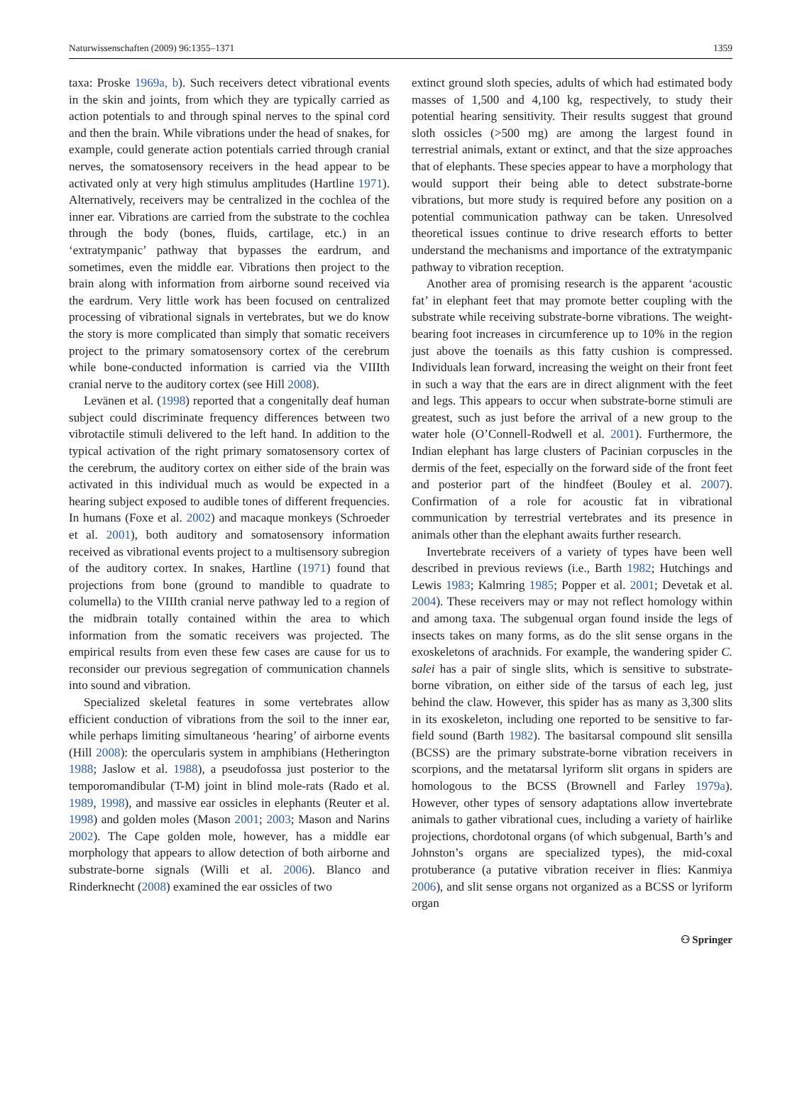Naturwissenschaften (2009) 96:1355–1371 1359
taxa: Proske 1969a, b). Such receivers detect vibrational events in the skin and joints, from which they are typically carried as action potentials to and through spinal nerves to the spinal cord and then the brain. While vibrations under the head of snakes, for example, could generate action potentials carried through cranial nerves, the somatosensory receivers in the head appear to be activated only at very high stimulus amplitudes (Hartline 1971). Alternatively, receivers may be centralized in the cochlea of the inner ear. Vibrations are carried from the substrate to the cochlea through the body (bones, fluids, cartilage, etc.) in an ‘extratympanic’ pathway that bypasses the eardrum, and sometimes, even the middle ear. Vibrations then project to the brain along with information from airborne sound received via the eardrum. Very little work has been focused on centralized processing of vibrational signals in vertebrates, but we do know the story is more complicated than simply that somatic receivers project to the primary somatosensory cortex of the cerebrum while bone-conducted information is carried via the VIIIth cranial nerve to the auditory cortex (see Hill 2008).
Levänen et al. (1998) reported that a congenitally deaf human subject could discriminate frequency differences between two vibrotactile stimuli delivered to the left hand. In addition to the typical activation of the right primary somatosensory cortex of the cerebrum, the auditory cortex on either side of the brain was activated in this individual much as would be expected in a hearing subject exposed to audible tones of different frequencies. In humans (Foxe et al. 2002) and macaque monkeys (Schroeder et al. 2001), both auditory and somatosensory information received as vibrational events project to a multisensory subregion of the auditory cortex. In snakes, Hartline (1971) found that projections from bone (ground to mandible to quadrate to columella) to the VIIIth cranial nerve pathway led to a region of the midbrain totally contained within the area to which information from the somatic receivers was projected. The empirical results from even these few cases are cause for us to reconsider our previous segregation of communication channels into sound and vibration.
Specialized skeletal features in some vertebrates allow efficient conduction of vibrations from the soil to the inner ear, while perhaps limiting simultaneous ‘hearing’ of airborne events (Hill 2008): the opercularis system in amphibians (Hetherington 1988; Jaslow et al. 1988), a pseudofossa just posterior to the temporomandibular (T-M) joint in blind mole-rats (Rado et al. 1989, 1998), and massive ear ossicles in elephants (Reuter et al. 1998) and golden moles (Mason 2001; 2003; Mason and Narins 2002). The Cape golden mole, however, has a middle ear morphology that appears to allow detection of both airborne and substrate-borne signals (Willi et al. 2006). Blanco and Rinderknecht (2008) examined the ear ossicles of two
extinct ground sloth species, adults of which had estimated body masses of 1,500 and 4,100 kg, respectively, to study their potential hearing sensitivity. Their results suggest that ground sloth ossicles (>500 mg) are among the largest found in terrestrial animals, extant or extinct, and that the size approaches that of elephants. These species appear to have a morphology that would support their being able to detect substrate-borne vibrations, but more study is required before any position on a potential communication pathway can be taken. Unresolved theoretical issues continue to drive research efforts to better understand the mechanisms and importance of the extratympanic pathway to vibration reception.
Another area of promising research is the apparent ‘acoustic fat’ in elephant feet that may promote better coupling with the substrate while receiving substrate-borne vibrations. The weight-bearing foot increases in circumference up to 10% in the region just above the toenails as this fatty cushion is compressed. Individuals lean forward, increasing the weight on their front feet in such a way that the ears are in direct alignment with the feet and legs. This appears to occur when substrate-borne stimuli are greatest, such as just before the arrival of a new group to the water hole (O’Connell-Rodwell et al. 2001). Furthermore, the Indian elephant has large clusters of Pacinian corpuscles in the dermis of the feet, especially on the forward side of the front feet and posterior part of the hindfeet (Bouley et al. 2007). Confirmation of a role for acoustic fat in vibrational communication by terrestrial vertebrates and its presence in animals other than the elephant awaits further research.
Invertebrate receivers of a variety of types have been well described in previous reviews (i.e., Barth 1982; Hutchings and Lewis 1983; Kalmring 1985; Popper et al. 2001; Devetak et al. 2004). These receivers may or may not reflect homology within and among taxa. The subgenual organ found inside the legs of insects takes on many forms, as do the slit sense organs in the exoskeletons of arachnids. For example, the wandering spider C. salei has a pair of single slits, which is sensitive to substrate-borne vibration, on either side of the tarsus of each leg, just behind the claw. However, this spider has as many as 3,300 slits in its exoskeleton, including one reported to be sensitive to far-field sound (Barth 1982). The basitarsal compound slit sensilla (BCSS) are the primary substrate-borne vibration receivers in scorpions, and the metatarsal lyriform slit organs in spiders are homologous to the BCSS (Brownell and Farley 1979a). However, other types of sensory adaptations allow invertebrate animals to gather vibrational cues, including a variety of hairlike projections, chordotonal organs (of which subgenual, Barth’s and Johnston’s organs are specialized types), the mid-coxal protuberance (a putative vibration receiver in flies: Kanmiya 2006), and slit sense organs not organized as a BCSS or lyriform organ
⚇ Springer